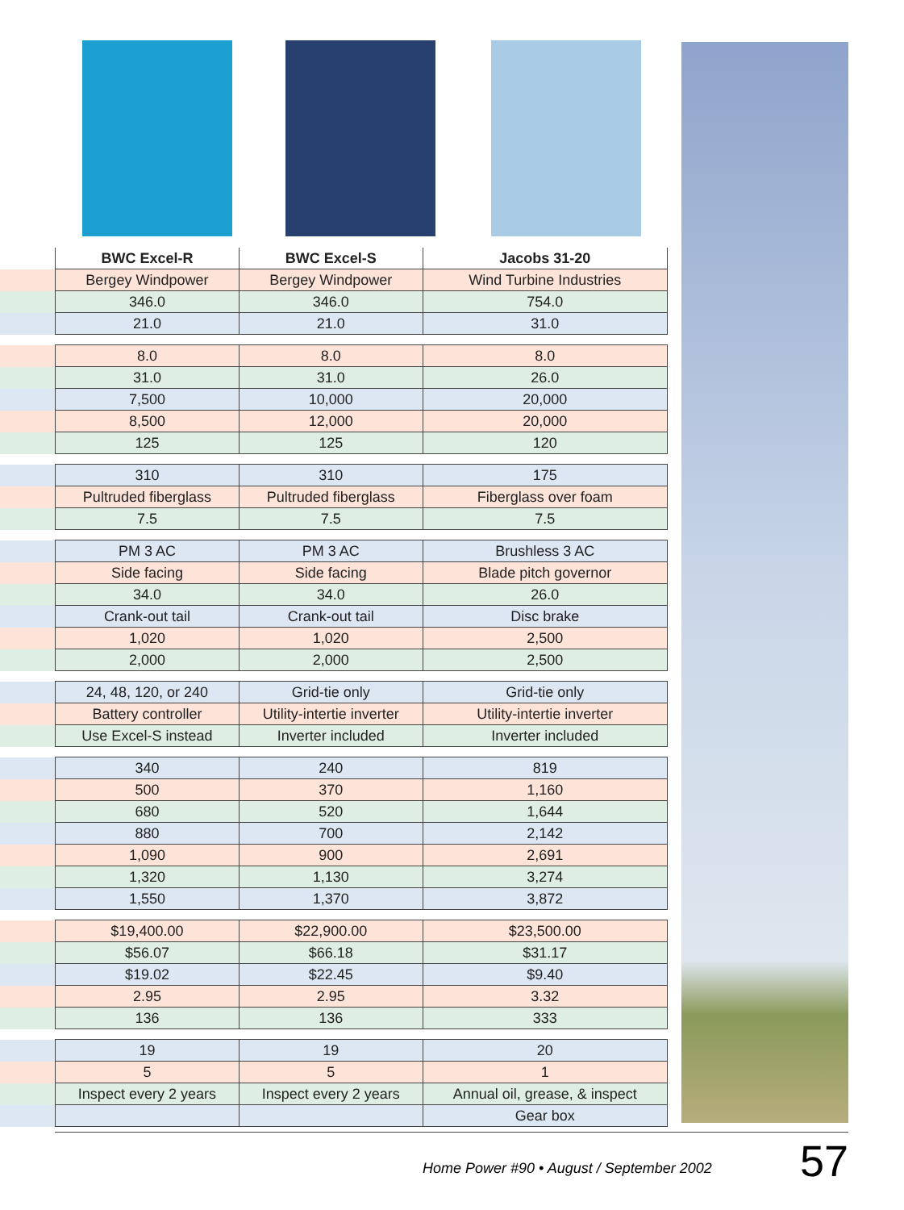| | BWC Excel-R | BWC Excel-S | Jacobs 31-20 |
| | Bergey Windpower | Bergey Windpower | Wind Turbine Industries |
| | 346.0 | 346.0 | 754.0 |
| | 21.0 | 21.0 | 31.0 |
| | 8.0 | 8.0 | 8.0 |
| | 31.0 | 31.0 | 26.0 |
| | 7,500 | 10,000 | 20,000 |
| | 8,500 | 12,000 | 20,000 |
| | 125 | 125 | 120 |
| | 310 | 310 | 175 |
| | Pultruded fiberglass | Pultruded fiberglass | Fiberglass over foam |
| | 7.5 | 7.5 | 7.5 |
| | PM 3 AC | PM 3 AC | Brushless 3 AC |
| | Side facing | Side facing | Blade pitch governor |
| | 34.0 | 34.0 | 26.0 |
| | Crank-out tail | Crank-out tail | Disc brake |
| | 1,020 | 1,020 | 2,500 |
| | 2,000 | 2,000 | 2,500 |
| | 24, 48, 120, or 240 | Grid-tie only | Grid-tie only |
| | Battery controller | Utility-intertie inverter | Utility-intertie inverter |
| | Use Excel-S instead | Inverter included | Inverter included |
| | 340 | 240 | 819 |
| | 500 | 370 | 1,160 |
| | 680 | 520 | 1,644 |
| | 880 | 700 | 2,142 |
| | 1,090 | 900 | 2,691 |
| | 1,320 | 1,130 | 3,274 |
| | 1,550 | 1,370 | 3,872 |
| | $19,400.00 | $22,900.00 | $23,500.00 |
| | $56.07 | $66.18 | $31.17 |
| | $19.02 | $22.45 | $9.40 |
| | 2.95 | 2.95 | 3.32 |
| | 136 | 136 | 333 |
| | 19 | 19 | 20 |
| | 5 | 5 | 1 |
| | Inspect every 2 years | Inspect every 2 years | Annual oil, grease, & inspect |
| | | | Gear box |
Home Power #90 • August / September 2002 57